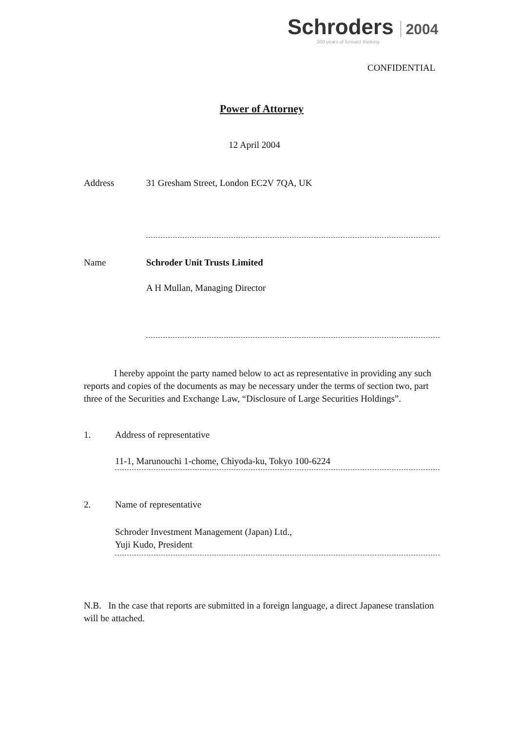Schroders 2004
200 years of forward thinking
CONFIDENTIAL
Power of Attorney
12 April 2004
Address 31 Gresham Street, London EC2V 7QA, UK
Name Schroder Unit Trusts Limited
A H Mullan, Managing Director
I hereby appoint the party named below to act as representative in providing any such reports and copies of the documents as may be necessary under the terms of section two, part three of the Securities and Exchange Law, “Disclosure of Large Securities Holdings”.
1. Address of representative
11-1, Marunouchi 1-chome, Chiyoda-ku, Tokyo 100-6224
2. Name of representative
Schroder Investment Management (Japan) Ltd.,
Yuji Kudo, President
N.B. In the case that reports are submitted in a foreign language, a direct Japanese translation will be attached.